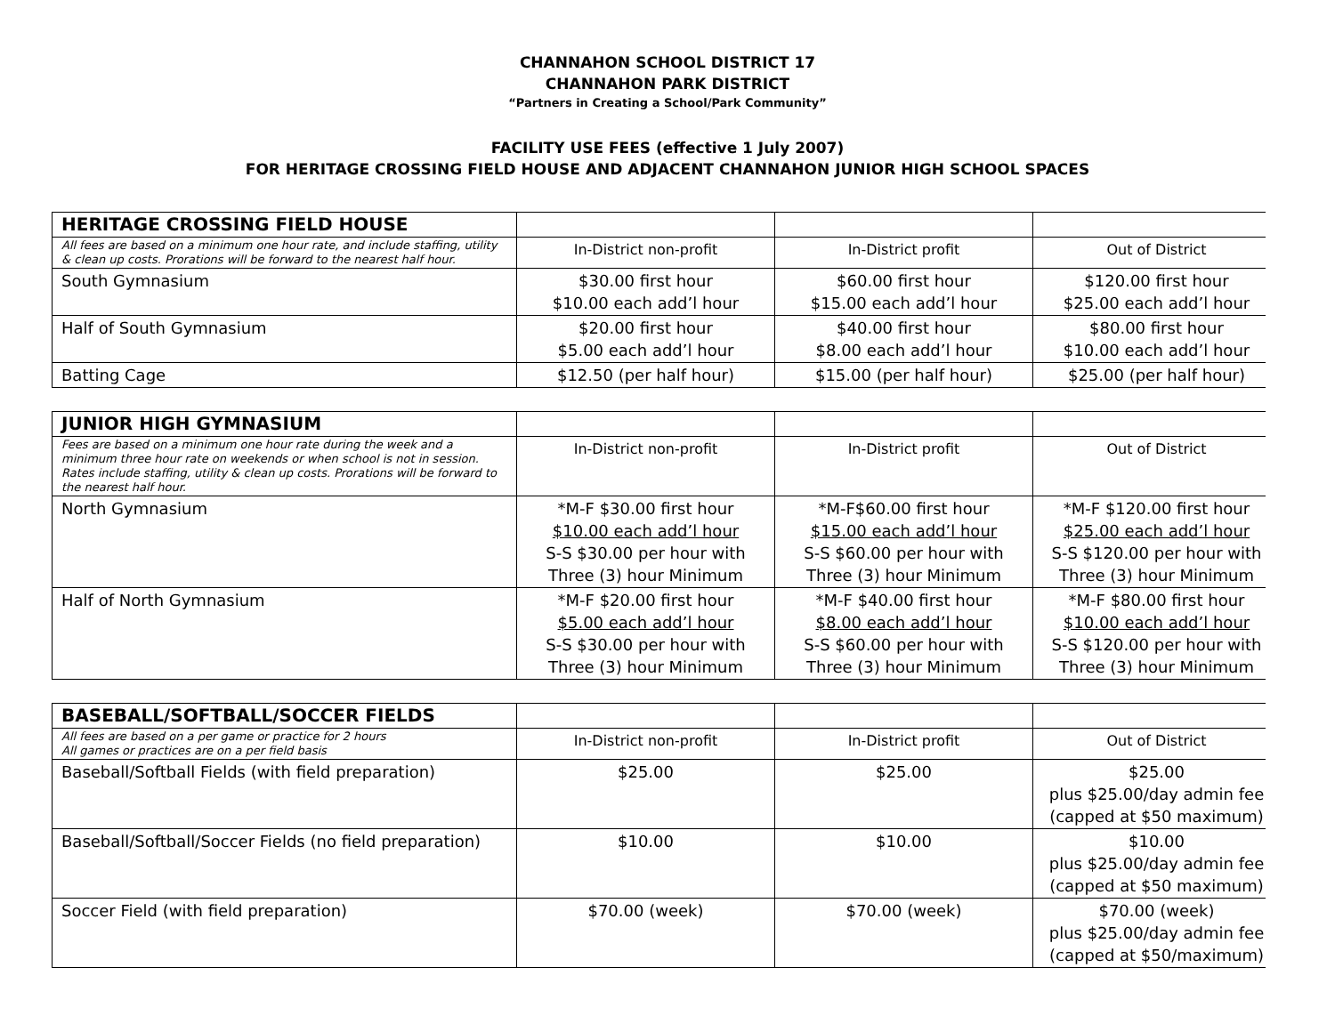CHANNAHON SCHOOL DISTRICT 17
CHANNAHON PARK DISTRICT
“Partners in Creating a School/Park Community”
FACILITY USE FEES (effective 1 July 2007)
FOR HERITAGE CROSSING FIELD HOUSE AND ADJACENT CHANNAHON JUNIOR HIGH SCHOOL SPACES
| HERITAGE CROSSING FIELD HOUSE | | | |
| All fees are based on a minimum one hour rate, and include staffing, utility & clean up costs. Prorations will be forward to the nearest half hour. | In-District non-profit | In-District profit | Out of District |
| South Gymnasium | $30.00 first hour $10.00 each add’l hour | $60.00 first hour $15.00 each add’l hour | $120.00 first hour $25.00 each add’l hour |
| Half of South Gymnasium | $20.00 first hour $5.00 each add’l hour | $40.00 first hour $8.00 each add’l hour | $80.00 first hour $10.00 each add’l hour |
| Batting Cage | $12.50 (per half hour) | $15.00 (per half hour) | $25.00 (per half hour) |
| JUNIOR HIGH GYMNASIUM | | | |
| Fees are based on a minimum one hour rate during the week and a minimum three hour rate on weekends or when school is not in session. Rates include staffing, utility & clean up costs. Prorations will be forward to the nearest half hour. | In-District non-profit | In-District profit | Out of District |
| North Gymnasium | *M-F $30.00 first hour $10.00 each add’l hour S-S $30.00 per hour with Three (3) hour Minimum | *M-F$60.00 first hour $15.00 each add’l hour S-S $60.00 per hour with Three (3) hour Minimum | *M-F $120.00 first hour $25.00 each add’l hour S-S $120.00 per hour with Three (3) hour Minimum |
| Half of North Gymnasium | *M-F $20.00 first hour $5.00 each add’l hour S-S $30.00 per hour with Three (3) hour Minimum | *M-F $40.00 first hour $8.00 each add’l hour S-S $60.00 per hour with Three (3) hour Minimum | *M-F $80.00 first hour $10.00 each add’l hour S-S $120.00 per hour with Three (3) hour Minimum |
| BASEBALL/SOFTBALL/SOCCER FIELDS | | | |
| All fees are based on a per game or practice for 2 hours All games or practices are on a per field basis | In-District non-profit | In-District profit | Out of District |
| Baseball/Softball Fields (with field preparation) | $25.00 | $25.00 | $25.00 plus $25.00/day admin fee (capped at $50 maximum) |
| Baseball/Softball/Soccer Fields (no field preparation) | $10.00 | $10.00 | $10.00 plus $25.00/day admin fee (capped at $50 maximum) |
| Soccer Field (with field preparation) | $70.00 (week) | $70.00 (week) | $70.00 (week) plus $25.00/day admin fee (capped at $50/maximum) |